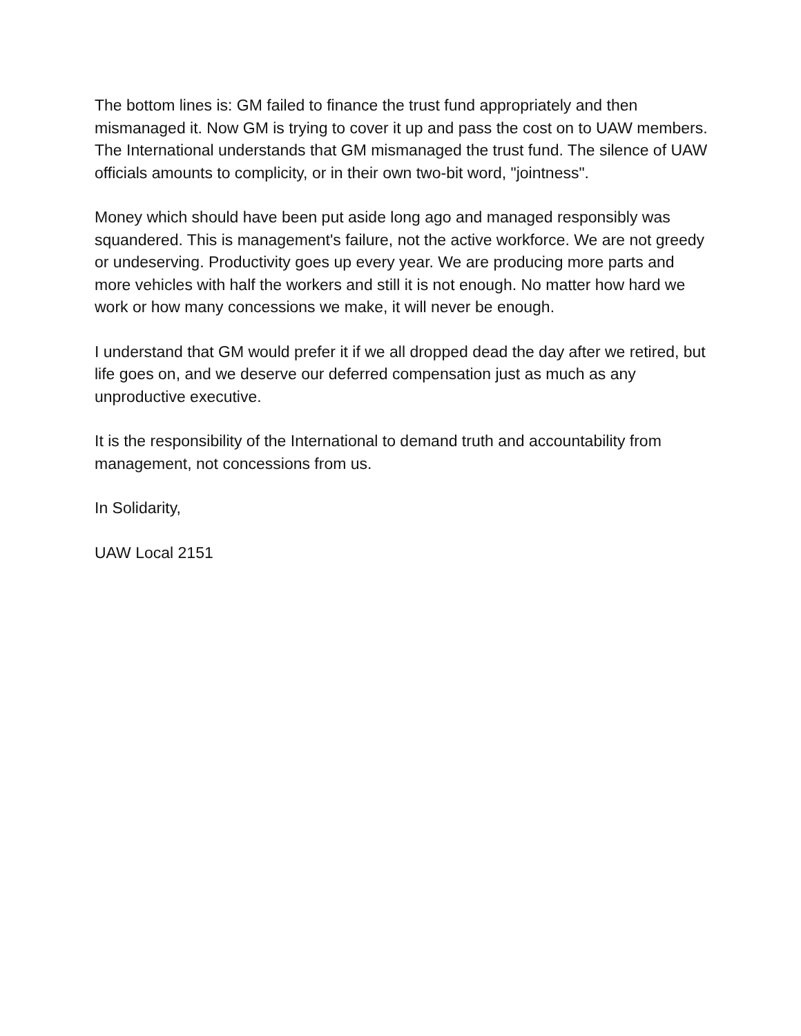The bottom lines is: GM failed to finance the trust fund appropriately and then mismanaged it. Now GM is trying to cover it up and pass the cost on to UAW members. The International understands that GM mismanaged the trust fund. The silence of UAW officials amounts to complicity, or in their own two-bit word, "jointness".
Money which should have been put aside long ago and managed responsibly was squandered. This is management's failure, not the active workforce. We are not greedy or undeserving. Productivity goes up every year. We are producing more parts and more vehicles with half the workers and still it is not enough. No matter how hard we work or how many concessions we make, it will never be enough.
I understand that GM would prefer it if we all dropped dead the day after we retired, but life goes on, and we deserve our deferred compensation just as much as any unproductive executive.
It is the responsibility of the International to demand truth and accountability from management, not concessions from us.
In Solidarity,
UAW Local 2151